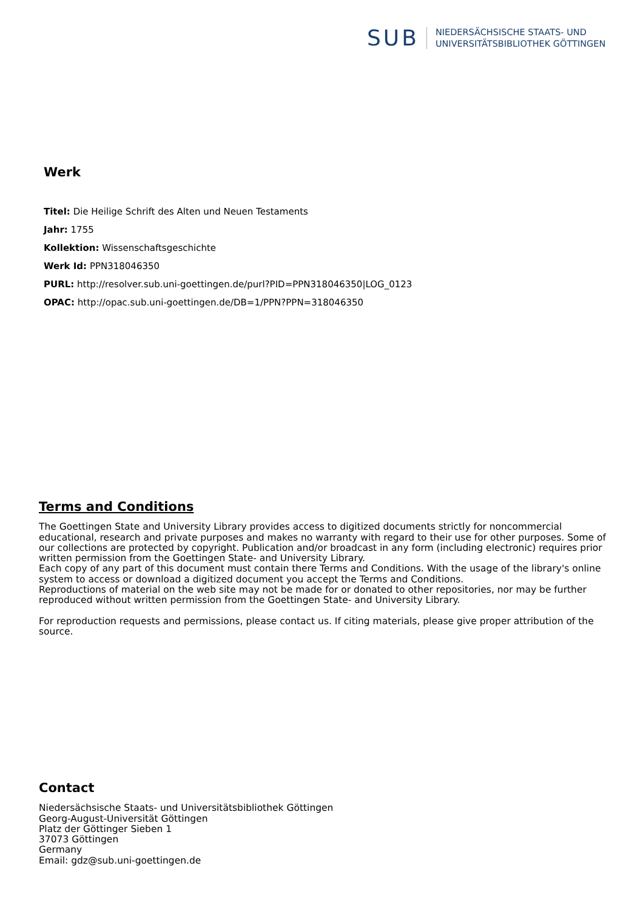SUB
NIEDERSÄCHSISCHE STAATS- UND
UNIVERSITÄTSBIBLIOTHEK GÖTTINGEN
Werk
Titel: Die Heilige Schrift des Alten und Neuen Testaments
Jahr: 1755
Kollektion: Wissenschaftsgeschichte
Werk Id: PPN318046350
PURL: http://resolver.sub.uni-goettingen.de/purl?PID=PPN318046350|LOG_0123
OPAC: http://opac.sub.uni-goettingen.de/DB=1/PPN?PPN=318046350
Terms and Conditions
The Goettingen State and University Library provides access to digitized documents strictly for noncommercial educational, research and private purposes and makes no warranty with regard to their use for other purposes. Some of our collections are protected by copyright. Publication and/or broadcast in any form (including electronic) requires prior written permission from the Goettingen State- and University Library.
Each copy of any part of this document must contain there Terms and Conditions. With the usage of the library's online system to access or download a digitized document you accept the Terms and Conditions.
Reproductions of material on the web site may not be made for or donated to other repositories, nor may be further reproduced without written permission from the Goettingen State- and University Library.
For reproduction requests and permissions, please contact us. If citing materials, please give proper attribution of the source.
Contact
Niedersächsische Staats- und Universitätsbibliothek Göttingen
Georg-August-Universität Göttingen
Platz der Göttinger Sieben 1
37073 Göttingen
Germany
Email: gdz@sub.uni-goettingen.de